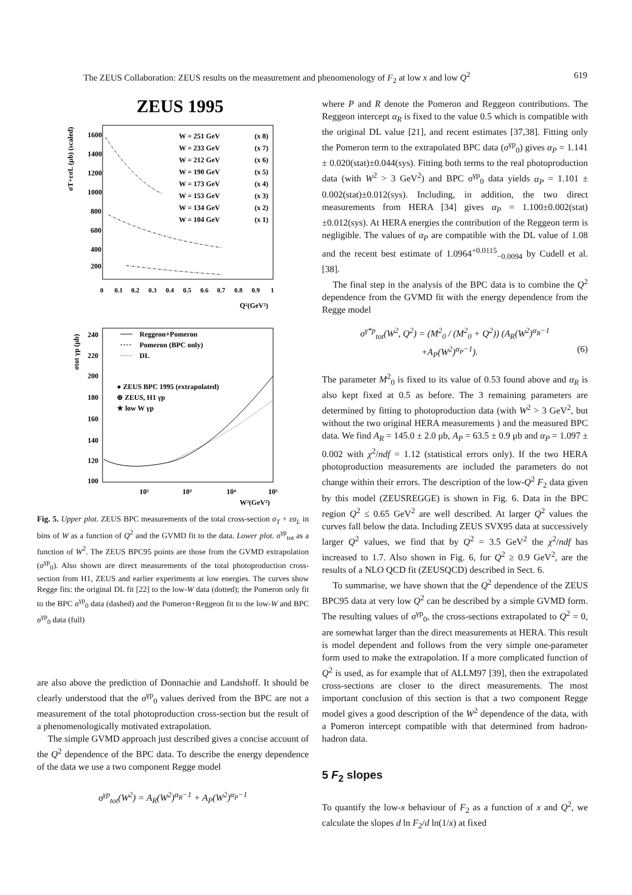The ZEUS Collaboration: ZEUS results on the measurement and phenomenology of F<sub>2</sub> at low x and low Q<sup>2</sup> 619
ZEUS 1995
σT+εσL (μb) (scaled)
1600
1400
1200
1000
800
600
400
200
0
0.1
0.2
0.3
0.4
0.5
0.6
0.7
0.8
0.9
1
Q²(GeV²)
W = 251 GeV
(x 8)
W = 233 GeV
(x 7)
W = 212 GeV
(x 6)
W = 190 GeV
(x 5)
W = 173 GeV
(x 4)
W = 153 GeV
(x 3)
W = 134 GeV
(x 2)
W = 104 GeV
(x 1)
σtot γp (μb)
240
220
200
180
160
140
120
100
10²
10³
10⁴
10⁵
W²(GeV²)
Reggeon+Pomeron
Pomeron (BPC only)
DL
● ZEUS BPC 1995 (extrapolated)
⊕ ZEUS, H1 γp
★ low W γp
Fig. 5. Upper plot. ZEUS BPC measurements of the total cross-section σ<sub>T</sub> + εσ<sub>L</sub> in bins of W as a function of Q<sup>2</sup> and the GVMD fit to the data. Lower plot. σ<sup>γp</sup><sub>tot</sub> as a function of W<sup>2</sup>. The ZEUS BPC95 points are those from the GVMD extrapolation (σ<sup>γp</sup><sub>0</sub>). Also shown are direct measurements of the total photoproduction cross-section from H1, ZEUS and earlier experiments at low energies. The curves show Regge fits: the original DL fit [22] to the low-W data (dotted); the Pomeron only fit to the BPC σ<sup>γp</sup><sub>0</sub> data (dashed) and the Pomeron+Reggeon fit to the low-W and BPC σ<sup>γp</sup><sub>0</sub> data (full)
are also above the prediction of Donnachie and Landshoff. It should be clearly understood that the σ<sup>γp</sup><sub>0</sub> values derived from the BPC are not a measurement of the total photoproduction cross-section but the result of a phenomenologically motivated extrapolation.
The simple GVMD approach just described gives a concise account of the Q<sup>2</sup> dependence of the BPC data. To describe the energy dependence of the data we use a two component Regge model
σ<sup>γp</sup><sub>tot</sub>(W<sup>2</sup>) = A<sub>R</sub>(W<sup>2</sup>)<sup>α<sub>R</sub>−1</sup> + A<sub>P</sub>(W<sup>2</sup>)<sup>α<sub>P</sub>−1</sup>
where P and R denote the Pomeron and Reggeon contributions. The Reggeon intercept α<sub>R</sub> is fixed to the value 0.5 which is compatible with the original DL value [21], and recent estimates [37,38]. Fitting only the Pomeron term to the extrapolated BPC data (σ<sup>γp</sup><sub>0</sub>) gives α<sub>P</sub> = 1.141 ± 0.020(stat)±0.044(sys). Fitting both terms to the real photoproduction data (with W<sup>2</sup> > 3 GeV<sup>2</sup>) and BPC σ<sup>γp</sup><sub>0</sub> data yields α<sub>P</sub> = 1.101 ± 0.002(stat)±0.012(sys). Including, in addition, the two direct measurements from HERA [34] gives α<sub>P</sub> = 1.100±0.002(stat)±0.012(sys). At HERA energies the contribution of the Reggeon term is negligible. The values of α<sub>P</sub> are compatible with the DL value of 1.08 and the recent best estimate of 1.0964<sup>+0.0115</sup><sub>−0.0094</sub> by Cudell et al. [38].
The final step in the analysis of the BPC data is to combine the Q<sup>2</sup> dependence from the GVMD fit with the energy dependence from the Regge model
σ<sup>γ*p</sup><sub>tot</sub>(W<sup>2</sup>, Q<sup>2</sup>) = (M<sup>2</sup><sub>0</sub> / (M<sup>2</sup><sub>0</sub> + Q<sup>2</sup>)) (A<sub>R</sub>(W<sup>2</sup>)<sup>α<sub>R</sub>−1</sup>
+A<sub>P</sub>(W<sup>2</sup>)<sup>α<sub>P</sub>−1</sup>). (6)
The parameter M<sup>2</sup><sub>0</sub> is fixed to its value of 0.53 found above and α<sub>R</sub> is also kept fixed at 0.5 as before. The 3 remaining parameters are determined by fitting to photoproduction data (with W<sup>2</sup> > 3 GeV<sup>2</sup>, but without the two original HERA measurements ) and the measured BPC data. We find A<sub>R</sub> = 145.0 ± 2.0 μb, A<sub>P</sub> = 63.5 ± 0.9 μb and α<sub>P</sub> = 1.097 ± 0.002 with χ<sup>2</sup>/ndf = 1.12 (statistical errors only). If the two HERA photoproduction measurements are included the parameters do not change within their errors. The description of the low-Q<sup>2</sup> F<sub>2</sub> data given by this model (ZEUSREGGE) is shown in Fig. 6. Data in the BPC region Q<sup>2</sup> ≤ 0.65 GeV<sup>2</sup> are well described. At larger Q<sup>2</sup> values the curves fall below the data. Including ZEUS SVX95 data at successively larger Q<sup>2</sup> values, we find that by Q<sup>2</sup> = 3.5 GeV<sup>2</sup> the χ<sup>2</sup>/ndf has increased to 1.7. Also shown in Fig. 6, for Q<sup>2</sup> ≥ 0.9 GeV<sup>2</sup>, are the results of a NLO QCD fit (ZEUSQCD) described in Sect. 6.
To summarise, we have shown that the Q<sup>2</sup> dependence of the ZEUS BPC95 data at very low Q<sup>2</sup> can be described by a simple GVMD form. The resulting values of σ<sup>γp</sup><sub>0</sub>, the cross-sections extrapolated to Q<sup>2</sup> = 0, are somewhat larger than the direct measurements at HERA. This result is model dependent and follows from the very simple one-parameter form used to make the extrapolation. If a more complicated function of Q<sup>2</sup> is used, as for example that of ALLM97 [39], then the extrapolated cross-sections are closer to the direct measurements. The most important conclusion of this section is that a two component Regge model gives a good description of the W<sup>2</sup> dependence of the data, with a Pomeron intercept compatible with that determined from hadron-hadron data.
5 F<sub>2</sub> slopes
To quantify the low-x behaviour of F<sub>2</sub> as a function of x and Q<sup>2</sup>, we calculate the slopes d ln F<sub>2</sub>/d ln(1/x) at fixed